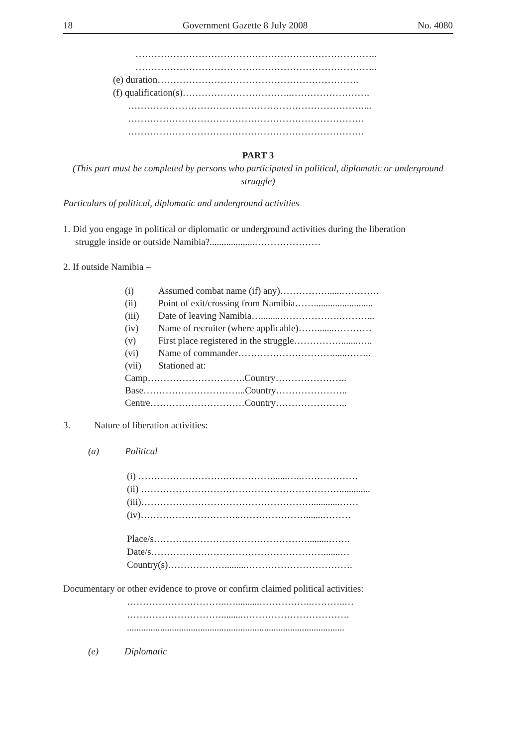18 Government Gazette 8 July 2008 No. 4080
…………………………………………………………………..
…………………………………………………………………..
(e) duration……………………………………………………….
(f) qualification(s)……………………………..…………………….
…………………………………………………………………...
…………………………………………………………………
…………………………………………………………………
PART 3
(This part must be completed by persons who participated in political, diplomatic or underground struggle)
Particulars of political, diplomatic and underground activities
1. Did you engage in political or diplomatic or underground activities during the liberation
struggle inside or outside Namibia?...................…………………
2. If outside Namibia –
| (i) | Assumed combat name (if) any)……………......………… |
| (ii) | Point of exit/crossing from Namibia……......................... |
| (iii) | Date of leaving Namibia…........……………….………... |
| (iv) | Name of recruiter (where applicable)…….......………… |
| (v) | First place registered in the struggle…………….......….. |
| (vi) | Name of commander…………………………......…….. |
| (vii) | Stationed at: |
| Camp………………………….Country………………….. | |
| Base…………………………...Country………………….. | |
| Centre…………………………Country………………….. | |
3. Nature of liberation activities:
(a) Political
(i) ……………………….……………......…..………………
(ii) ……………………………………………………….............
(iii)………………………………………………............……
(iv)…………………………..………………….......………
Place/s……….………………………………….........…….
Date/s…………….………………………………….......…
Country(s)……………….........…………………………….
Documentary or other evidence to prove or confirm claimed political activities:
…………………………..…..........……………..………..…
………………………….........…………………………….
............................................................................................
(e) Diplomatic